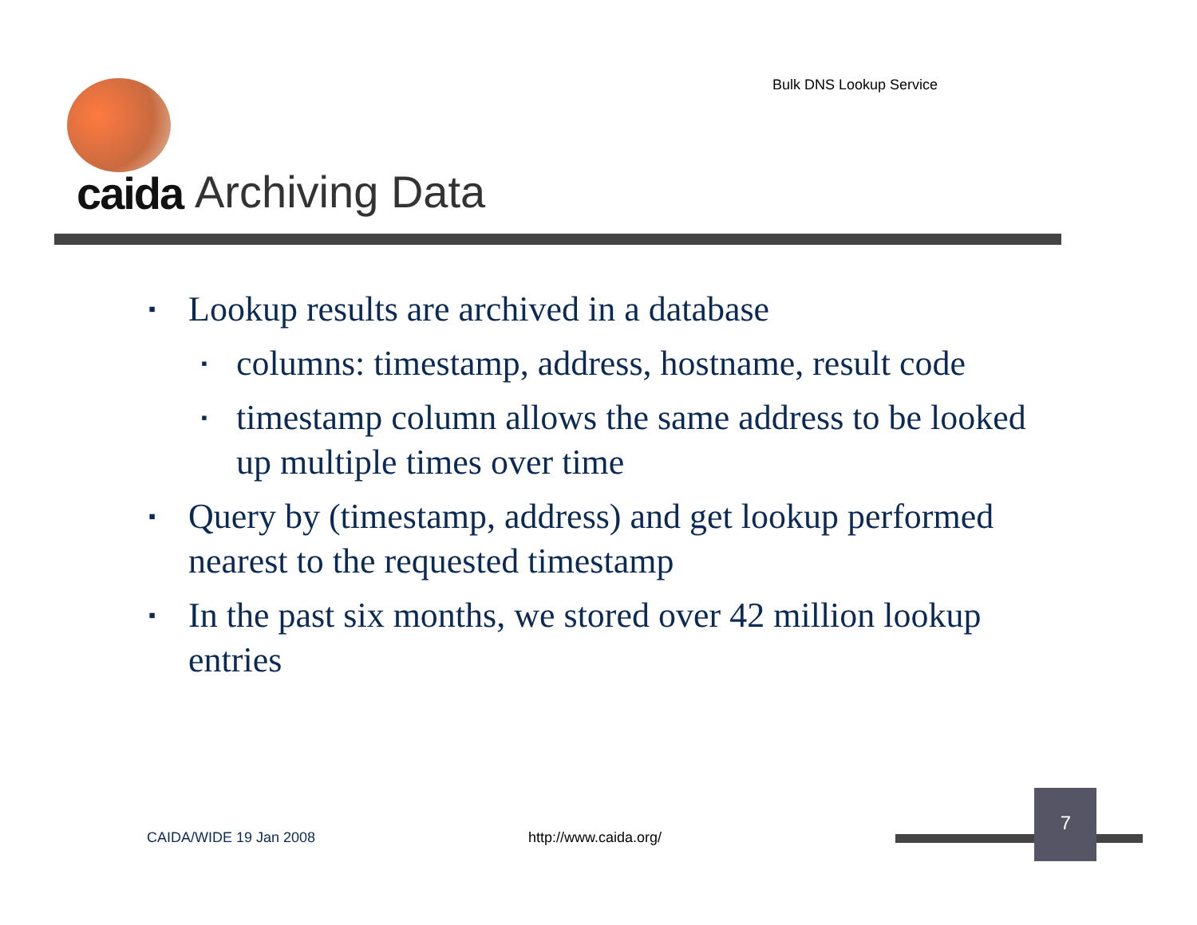Bulk DNS Lookup Service
caida Archiving Data
▪ Lookup results are archived in a database
▪ columns: timestamp, address, hostname, result code
▪ timestamp column allows the same address to be looked up multiple times over time
▪ Query by (timestamp, address) and get lookup performed nearest to the requested timestamp
▪ In the past six months, we stored over 42 million lookup entries
CAIDA/WIDE 19 Jan 2008 http://www.caida.org/
7